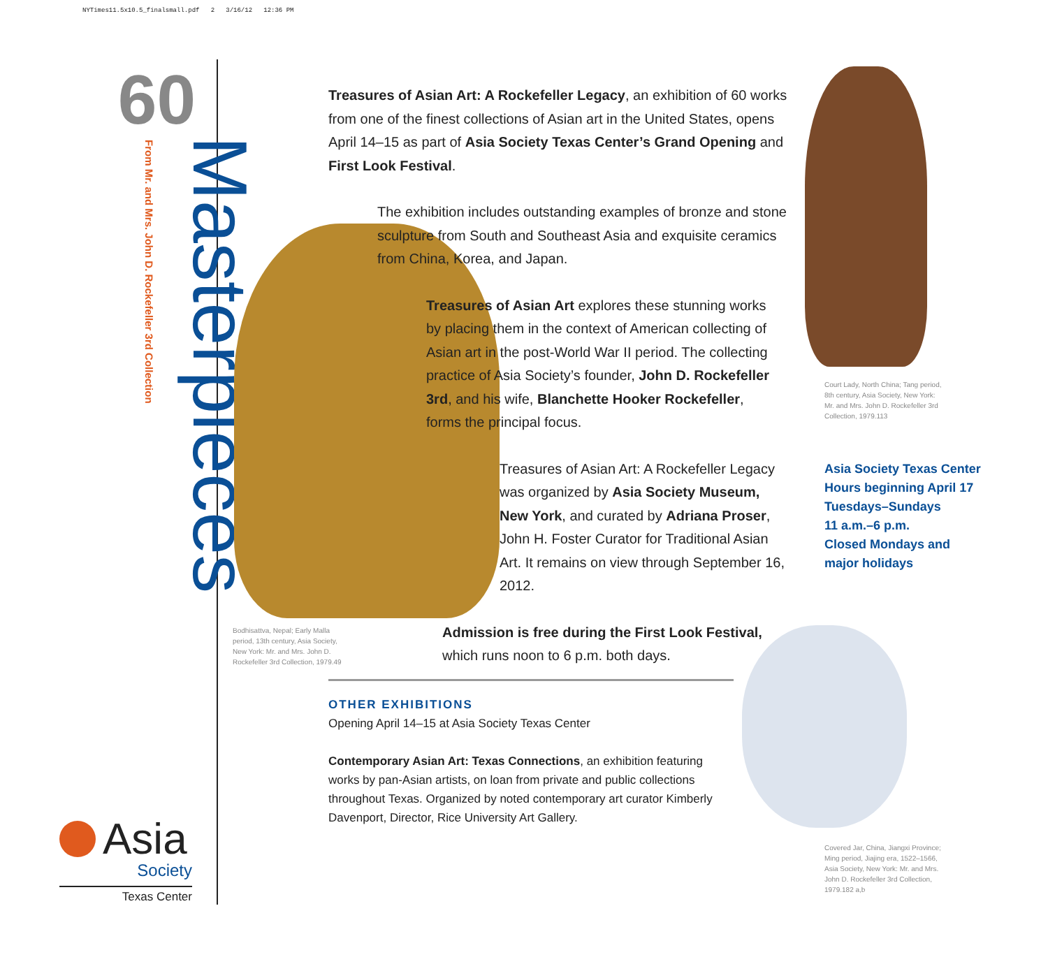NYTimes11.5x10.5_finalsmall.pdf 2 3/16/12 12:36 PM
60
Masterpieces
From Mr. and Mrs. John D. Rockefeller 3rd Collection
Asia
Society
Texas Center
Bodhisattva, Nepal; Early Malla period, 13th century, Asia Society, New York: Mr. and Mrs. John D. Rockefeller 3rd Collection, 1979.49
Court Lady, North China; Tang period, 8th century, Asia Society, New York: Mr. and Mrs. John D. Rockefeller 3rd Collection, 1979.113
Asia Society Texas Center
Hours beginning April 17
Tuesdays–Sundays
11 a.m.–6 p.m.
Closed Mondays and
major holidays
Covered Jar, China, Jiangxi Province; Ming period, Jiajing era, 1522–1566, Asia Society, New York: Mr. and Mrs. John D. Rockefeller 3rd Collection, 1979.182 a,b
Treasures of Asian Art: A Rockefeller Legacy, an exhibition of 60 works from one of the finest collections of Asian art in the United States, opens April 14–15 as part of Asia Society Texas Center’s Grand Opening and First Look Festival.
The exhibition includes outstanding examples of bronze and stone sculpture from South and Southeast Asia and exquisite ceramics from China, Korea, and Japan.
Treasures of Asian Art explores these stunning works by placing them in the context of American collecting of Asian art in the post-World War II period. The collecting practice of Asia Society’s founder, John D. Rockefeller 3rd, and his wife, Blanchette Hooker Rockefeller, forms the principal focus.
Treasures of Asian Art: A Rockefeller Legacy was organized by Asia Society Museum, New York, and curated by Adriana Proser, John H. Foster Curator for Traditional Asian Art. It remains on view through September 16, 2012.
Admission is free during the First Look Festival, which runs noon to 6 p.m. both days.
OTHER EXHIBITIONS
Opening April 14–15 at Asia Society Texas Center
Contemporary Asian Art: Texas Connections, an exhibition featuring works by pan-Asian artists, on loan from private and public collections throughout Texas. Organized by noted contemporary art curator Kimberly Davenport, Director, Rice University Art Gallery.